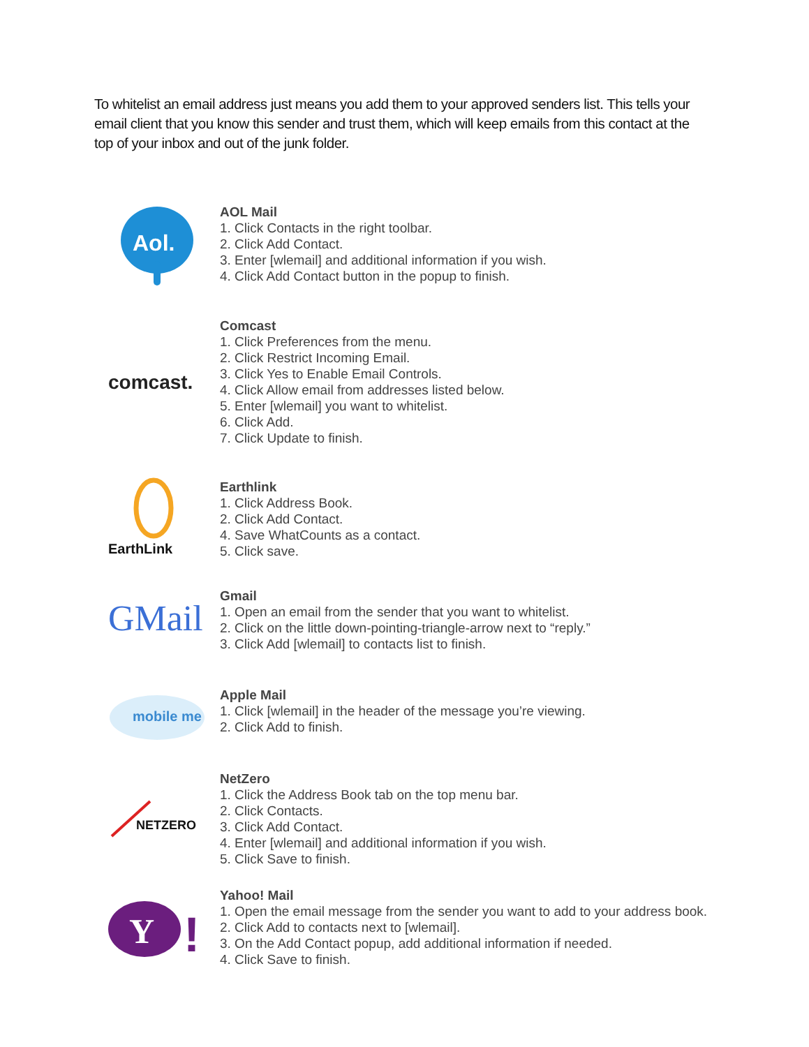To whitelist an email address just means you add them to your approved senders list. This tells your email client that you know this sender and trust them, which will keep emails from this contact at the top of your inbox and out of the junk folder.
Aol.
AOL Mail
1. Click Contacts in the right toolbar.
2. Click Add Contact.
3. Enter [wlemail] and additional information if you wish.
4. Click Add Contact button in the popup to finish.
comcast.
Comcast
1. Click Preferences from the menu.
2. Click Restrict Incoming Email.
3. Click Yes to Enable Email Controls.
4. Click Allow email from addresses listed below.
5. Enter [wlemail] you want to whitelist.
6. Click Add.
7. Click Update to finish.
EarthLink
Earthlink
1. Click Address Book.
2. Click Add Contact.
4. Save WhatCounts as a contact.
5. Click save.
GMail
Gmail
1. Open an email from the sender that you want to whitelist.
2. Click on the little down-pointing-triangle-arrow next to “reply.”
3. Click Add [wlemail] to contacts list to finish.
mobile me
Apple Mail
1. Click [wlemail] in the header of the message you’re viewing.
2. Click Add to finish.
NETZERO
NetZero
1. Click the Address Book tab on the top menu bar.
2. Click Contacts.
3. Click Add Contact.
4. Enter [wlemail] and additional information if you wish.
5. Click Save to finish.
Y
!
Yahoo! Mail
1. Open the email message from the sender you want to add to your address book.
2. Click Add to contacts next to [wlemail].
3. On the Add Contact popup, add additional information if needed.
4. Click Save to finish.